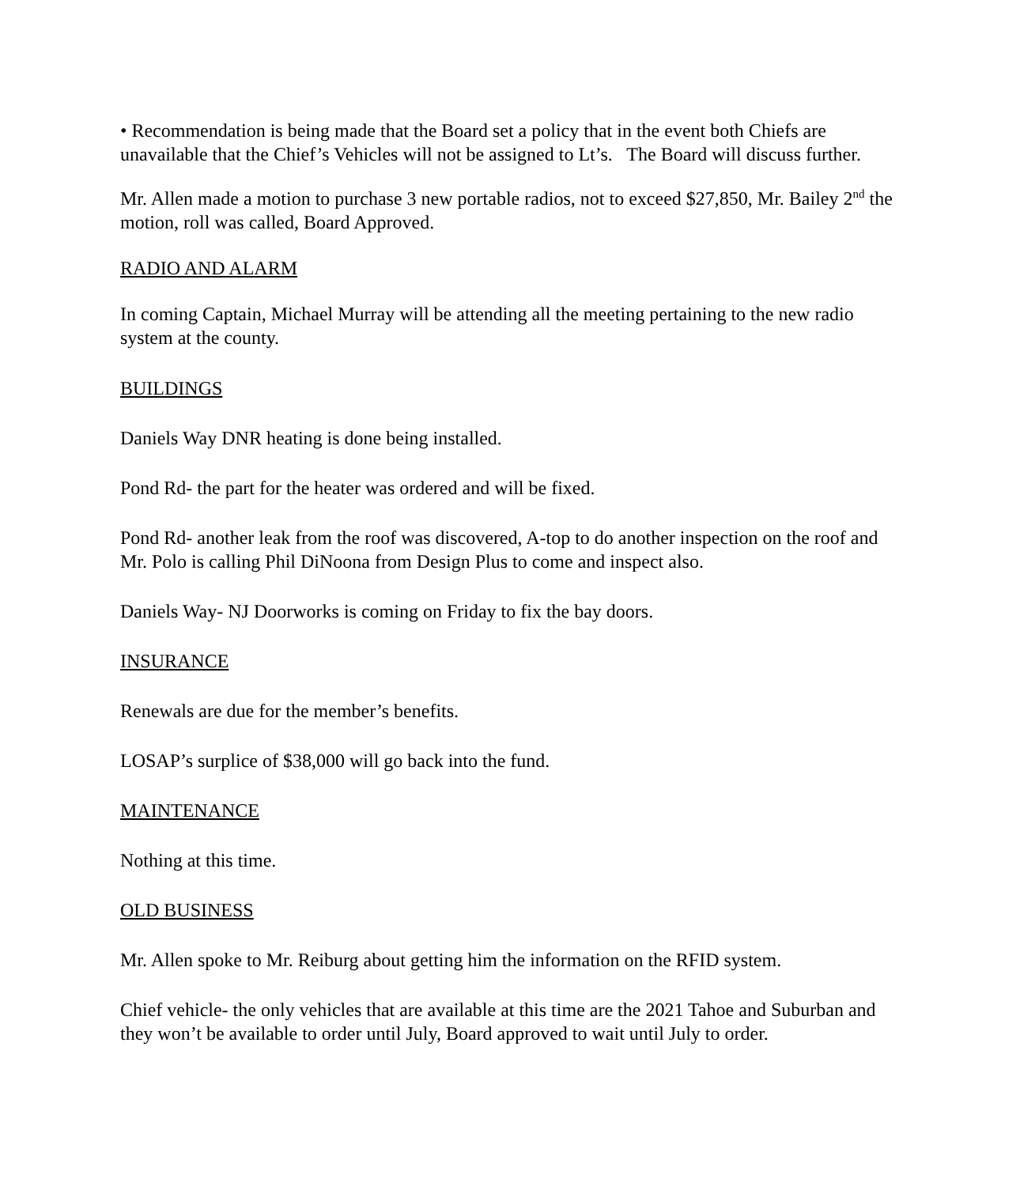• Recommendation is being made that the Board set a policy that in the event both Chiefs are unavailable that the Chief’s Vehicles will not be assigned to Lt’s. The Board will discuss further.
Mr. Allen made a motion to purchase 3 new portable radios, not to exceed $27,850, Mr. Bailey 2<sup>nd</sup> the motion, roll was called, Board Approved.
RADIO AND ALARM
In coming Captain, Michael Murray will be attending all the meeting pertaining to the new radio system at the county.
BUILDINGS
Daniels Way DNR heating is done being installed.
Pond Rd- the part for the heater was ordered and will be fixed.
Pond Rd- another leak from the roof was discovered, A-top to do another inspection on the roof and Mr. Polo is calling Phil DiNoona from Design Plus to come and inspect also.
Daniels Way- NJ Doorworks is coming on Friday to fix the bay doors.
INSURANCE
Renewals are due for the member’s benefits.
LOSAP’s surplice of $38,000 will go back into the fund.
MAINTENANCE
Nothing at this time.
OLD BUSINESS
Mr. Allen spoke to Mr. Reiburg about getting him the information on the RFID system.
Chief vehicle- the only vehicles that are available at this time are the 2021 Tahoe and Suburban and they won’t be available to order until July, Board approved to wait until July to order.